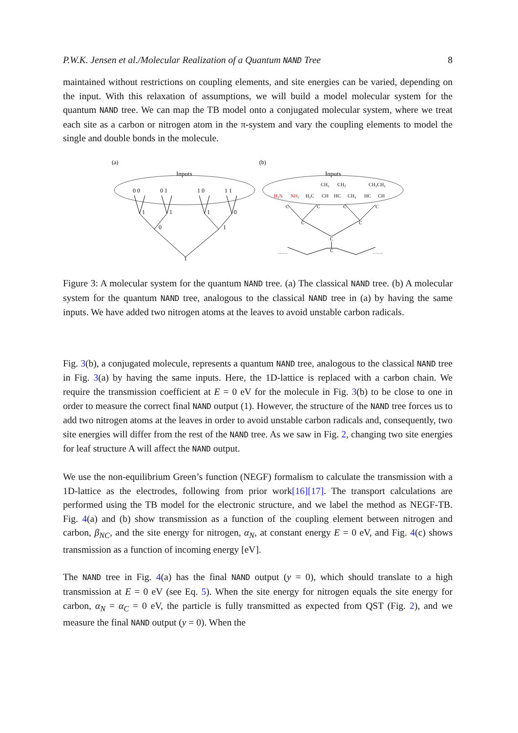P.W.K. Jensen et al./Molecular Realization of a Quantum NAND Tree 8
maintained without restrictions on coupling elements, and site energies can be varied, depending on the input. With this relaxation of assumptions, we will build a model molecular system for the quantum NAND tree. We can map the TB model onto a conjugated molecular system, where we treat each site as a carbon or nitrogen atom in the π-system and vary the coupling elements to model the single and double bonds in the molecule.
(a)
(b)
Inputs
Inputs
0 0
0 1
1 0
1 1
1
1
1
0
0
1
1
H₂N
NH₂
H₂C
CH
HC
CH₂
HC
CH
CH₂
CH₂
CH₂CH₂
C
C
C
C
C
C
C
……
……
C
Figure 3: A molecular system for the quantum NAND tree. (a) The classical NAND tree. (b) A molecular system for the quantum NAND tree, analogous to the classical NAND tree in (a) by having the same inputs. We have added two nitrogen atoms at the leaves to avoid unstable carbon radicals.
Fig. 3(b), a conjugated molecule, represents a quantum NAND tree, analogous to the classical NAND tree in Fig. 3(a) by having the same inputs. Here, the 1D-lattice is replaced with a carbon chain. We require the transmission coefficient at E = 0 eV for the molecule in Fig. 3(b) to be close to one in order to measure the correct final NAND output (1). However, the structure of the NAND tree forces us to add two nitrogen atoms at the leaves in order to avoid unstable carbon radicals and, consequently, two site energies will differ from the rest of the NAND tree. As we saw in Fig. 2, changing two site energies for leaf structure A will affect the NAND output.
We use the non-equilibrium Green’s function (NEGF) formalism to calculate the transmission with a 1D-lattice as the electrodes, following from prior work[16][17]. The transport calculations are performed using the TB model for the electronic structure, and we label the method as NEGF-TB. Fig. 4(a) and (b) show transmission as a function of the coupling element between nitrogen and carbon, β<sub>NC</sub>, and the site energy for nitrogen, α<sub>N</sub>, at constant energy E = 0 eV, and Fig. 4(c) shows transmission as a function of incoming energy [eV].
The NAND tree in Fig. 4(a) has the final NAND output (y = 0), which should translate to a high transmission at E = 0 eV (see Eq. 5). When the site energy for nitrogen equals the site energy for carbon, α<sub>N</sub> = α<sub>C</sub> = 0 eV, the particle is fully transmitted as expected from QST (Fig. 2), and we measure the final NAND output (y = 0). When the